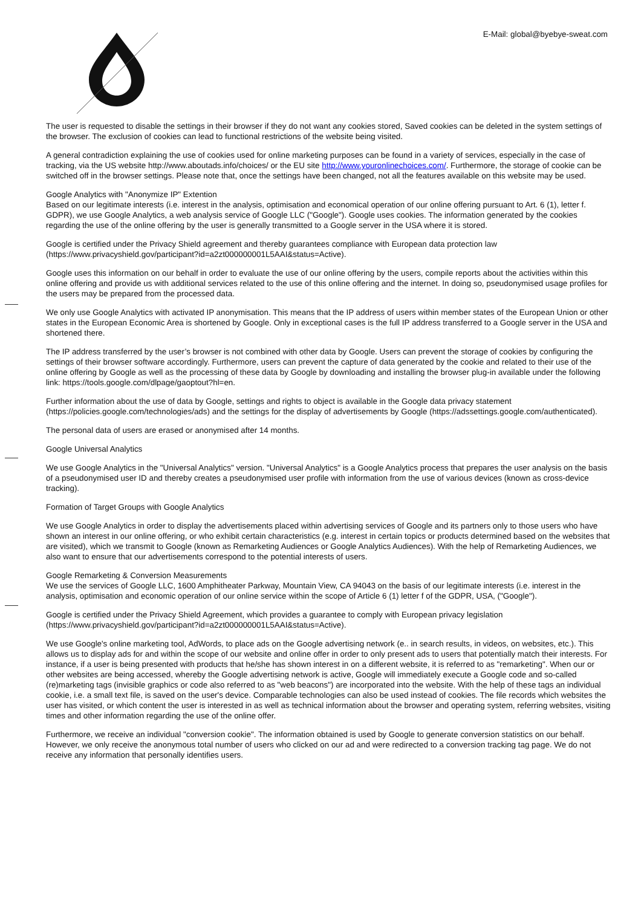E-Mail: global@byebye-sweat.com
The user is requested to disable the settings in their browser if they do not want any cookies stored, Saved cookies can be deleted in the system settings of the browser. The exclusion of cookies can lead to functional restrictions of the website being visited.
A general contradiction explaining the use of cookies used for online marketing purposes can be found in a variety of services, especially in the case of tracking, via the US website http://www.aboutads.info/choices/ or the EU site http://www.youronlinechoices.com/. Furthermore, the storage of cookie can be switched off in the browser settings. Please note that, once the settings have been changed, not all the features available on this website may be used.
Google Analytics with "Anonymize IP" Extention
Based on our legitimate interests (i.e. interest in the analysis, optimisation and economical operation of our online offering pursuant to Art. 6 (1), letter f. GDPR), we use Google Analytics, a web analysis service of Google LLC ("Google"). Google uses cookies. The information generated by the cookies regarding the use of the online offering by the user is generally transmitted to a Google server in the USA where it is stored.
Google is certified under the Privacy Shield agreement and thereby guarantees compliance with European data protection law (https://www.privacyshield.gov/participant?id=a2zt000000001L5AAI&status=Active).
Google uses this information on our behalf in order to evaluate the use of our online offering by the users, compile reports about the activities within this online offering and provide us with additional services related to the use of this online offering and the internet. In doing so, pseudonymised usage profiles for the users may be prepared from the processed data.
We only use Google Analytics with activated IP anonymisation. This means that the IP address of users within member states of the European Union or other states in the European Economic Area is shortened by Google. Only in exceptional cases is the full IP address transferred to a Google server in the USA and shortened there.
The IP address transferred by the user’s browser is not combined with other data by Google. Users can prevent the storage of cookies by configuring the settings of their browser software accordingly. Furthermore, users can prevent the capture of data generated by the cookie and related to their use of the online offering by Google as well as the processing of these data by Google by downloading and installing the browser plug-in available under the following link: https://tools.google.com/dlpage/gaoptout?hl=en.
Further information about the use of data by Google, settings and rights to object is available in the Google data privacy statement (https://policies.google.com/technologies/ads) and the settings for the display of advertisements by Google (https://adssettings.google.com/authenticated).
The personal data of users are erased or anonymised after 14 months.
Google Universal Analytics
We use Google Analytics in the "Universal Analytics" version. "Universal Analytics" is a Google Analytics process that prepares the user analysis on the basis of a pseudonymised user ID and thereby creates a pseudonymised user profile with information from the use of various devices (known as cross-device tracking).
Formation of Target Groups with Google Analytics
We use Google Analytics in order to display the advertisements placed within advertising services of Google and its partners only to those users who have shown an interest in our online offering, or who exhibit certain characteristics (e.g. interest in certain topics or products determined based on the websites that are visited), which we transmit to Google (known as Remarketing Audiences or Google Analytics Audiences). With the help of Remarketing Audiences, we also want to ensure that our advertisements correspond to the potential interests of users.
Google Remarketing & Conversion Measurements
We use the services of Google LLC, 1600 Amphitheater Parkway, Mountain View, CA 94043 on the basis of our legitimate interests (i.e. interest in the analysis, optimisation and economic operation of our online service within the scope of Article 6 (1) letter f of the GDPR, USA, ("Google").
Google is certified under the Privacy Shield Agreement, which provides a guarantee to comply with European privacy legislation (https://www.privacyshield.gov/participant?id=a2zt000000001L5AAI&status=Active).
We use Google's online marketing tool, AdWords, to place ads on the Google advertising network (e.. in search results, in videos, on websites, etc.). This allows us to display ads for and within the scope of our website and online offer in order to only present ads to users that potentially match their interests. For instance, if a user is being presented with products that he/she has shown interest in on a different website, it is referred to as "remarketing". When our or other websites are being accessed, whereby the Google advertising network is active, Google will immediately execute a Google code and so-called (re)marketing tags (invisible graphics or code also referred to as "web beacons") are incorporated into the website. With the help of these tags an individual cookie, i.e. a small text file, is saved on the user's device. Comparable technologies can also be used instead of cookies. The file records which websites the user has visited, or which content the user is interested in as well as technical information about the browser and operating system, referring websites, visiting times and other information regarding the use of the online offer.
Furthermore, we receive an individual "conversion cookie". The information obtained is used by Google to generate conversion statistics on our behalf. However, we only receive the anonymous total number of users who clicked on our ad and were redirected to a conversion tracking tag page. We do not receive any information that personally identifies users.